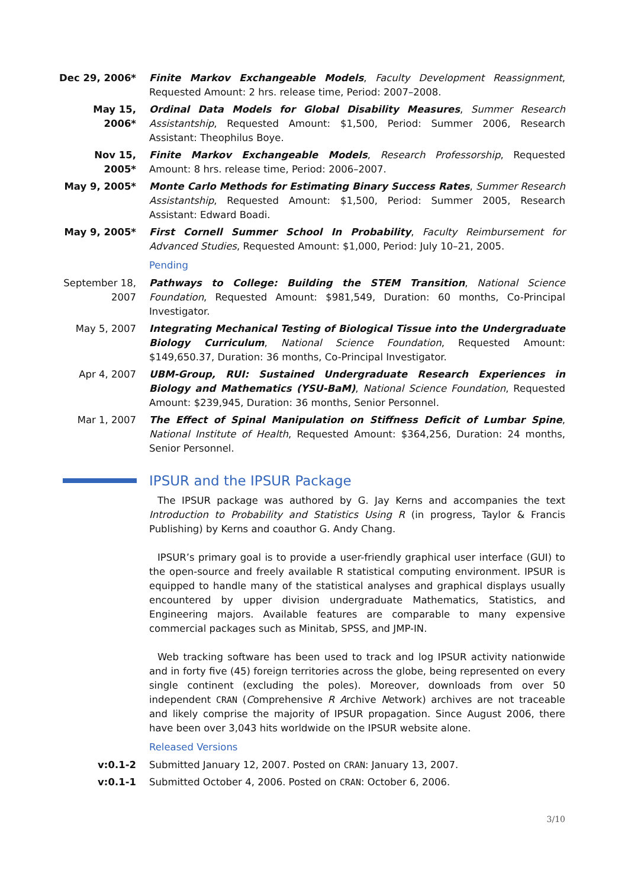Dec 29, 2006* Finite Markov Exchangeable Models, Faculty Development Reassignment, Requested Amount: 2 hrs. release time, Period: 2007–2008.
May 15, 2006* Ordinal Data Models for Global Disability Measures, Summer Research Assistantship, Requested Amount: $1,500, Period: Summer 2006, Research Assistant: Theophilus Boye.
Nov 15, 2005* Finite Markov Exchangeable Models, Research Professorship, Requested Amount: 8 hrs. release time, Period: 2006–2007.
May 9, 2005* Monte Carlo Methods for Estimating Binary Success Rates, Summer Research Assistantship, Requested Amount: $1,500, Period: Summer 2005, Research Assistant: Edward Boadi.
May 9, 2005* First Cornell Summer School In Probability, Faculty Reimbursement for Advanced Studies, Requested Amount: $1,000, Period: July 10–21, 2005.
Pending
September 18, 2007
Pathways to College: Building the STEM Transition, National Science Foundation, Requested Amount: $981,549, Duration: 60 months, Co-Principal Investigator.
May 5, 2007 Integrating Mechanical Testing of Biological Tissue into the Undergraduate Biology Curriculum, National Science Foundation, Requested Amount: $149,650.37, Duration: 36 months, Co-Principal Investigator.
Apr 4, 2007 UBM-Group, RUI: Sustained Undergraduate Research Experiences in Biology and Mathematics (YSU-BaM), National Science Foundation, Requested Amount: $239,945, Duration: 36 months, Senior Personnel.
Mar 1, 2007 The Effect of Spinal Manipulation on Stiffness Deficit of Lumbar Spine, National Institute of Health, Requested Amount: $364,256, Duration: 24 months, Senior Personnel.
IPSUR and the IPSUR Package
The IPSUR package was authored by G. Jay Kerns and accompanies the text Introduction to Probability and Statistics Using R (in progress, Taylor & Francis Publishing) by Kerns and coauthor G. Andy Chang.
IPSUR’s primary goal is to provide a user-friendly graphical user interface (GUI) to the open-source and freely available R statistical computing environment. IPSUR is equipped to handle many of the statistical analyses and graphical displays usually encountered by upper division undergraduate Mathematics, Statistics, and Engineering majors. Available features are comparable to many expensive commercial packages such as Minitab, SPSS, and JMP-IN.
Web tracking software has been used to track and log IPSUR activity nationwide and in forty five (45) foreign territories across the globe, being represented on every single continent (excluding the poles). Moreover, downloads from over 50 independent CRAN (Comprehensive R Archive Network) archives are not traceable and likely comprise the majority of IPSUR propagation. Since August 2006, there have been over 3,043 hits worldwide on the IPSUR website alone.
Released Versions
v:0.1-2 Submitted January 12, 2007. Posted on CRAN: January 13, 2007.
v:0.1-1 Submitted October 4, 2006. Posted on CRAN: October 6, 2006.
3/10